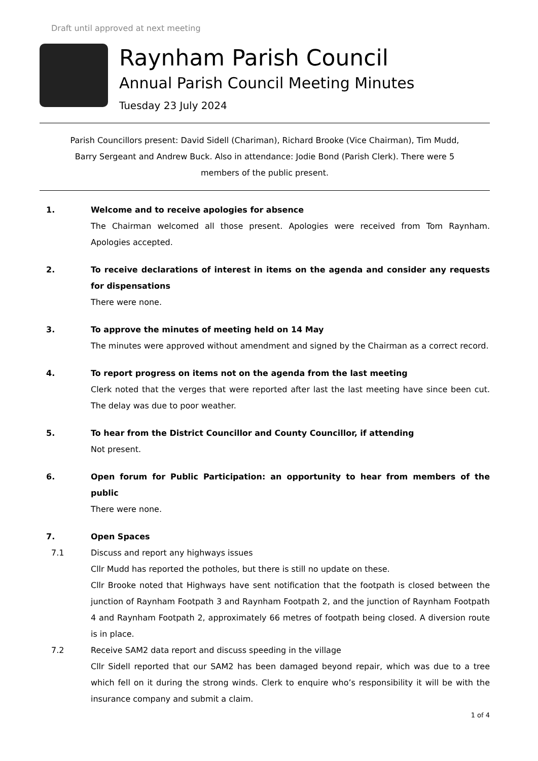Draft until approved at next meeting
Raynham Parish Council
Annual Parish Council Meeting Minutes
Tuesday 23 July 2024
Parish Councillors present: David Sidell (Chariman), Richard Brooke (Vice Chairman), Tim Mudd, Barry Sergeant and Andrew Buck. Also in attendance: Jodie Bond (Parish Clerk). There were 5 members of the public present.
1. Welcome and to receive apologies for absence
The Chairman welcomed all those present. Apologies were received from Tom Raynham. Apologies accepted.
2. To receive declarations of interest in items on the agenda and consider any requests for dispensations
There were none.
3. To approve the minutes of meeting held on 14 May
The minutes were approved without amendment and signed by the Chairman as a correct record.
4. To report progress on items not on the agenda from the last meeting
Clerk noted that the verges that were reported after last the last meeting have since been cut. The delay was due to poor weather.
5. To hear from the District Councillor and County Councillor, if attending
Not present.
6. Open forum for Public Participation: an opportunity to hear from members of the public
There were none.
7. Open Spaces
7.1 Discuss and report any highways issues
Cllr Mudd has reported the potholes, but there is still no update on these.
Cllr Brooke noted that Highways have sent notification that the footpath is closed between the junction of Raynham Footpath 3 and Raynham Footpath 2, and the junction of Raynham Footpath 4 and Raynham Footpath 2, approximately 66 metres of footpath being closed. A diversion route is in place.
7.2 Receive SAM2 data report and discuss speeding in the village
Cllr Sidell reported that our SAM2 has been damaged beyond repair, which was due to a tree which fell on it during the strong winds. Clerk to enquire who’s responsibility it will be with the insurance company and submit a claim.
1 of 4